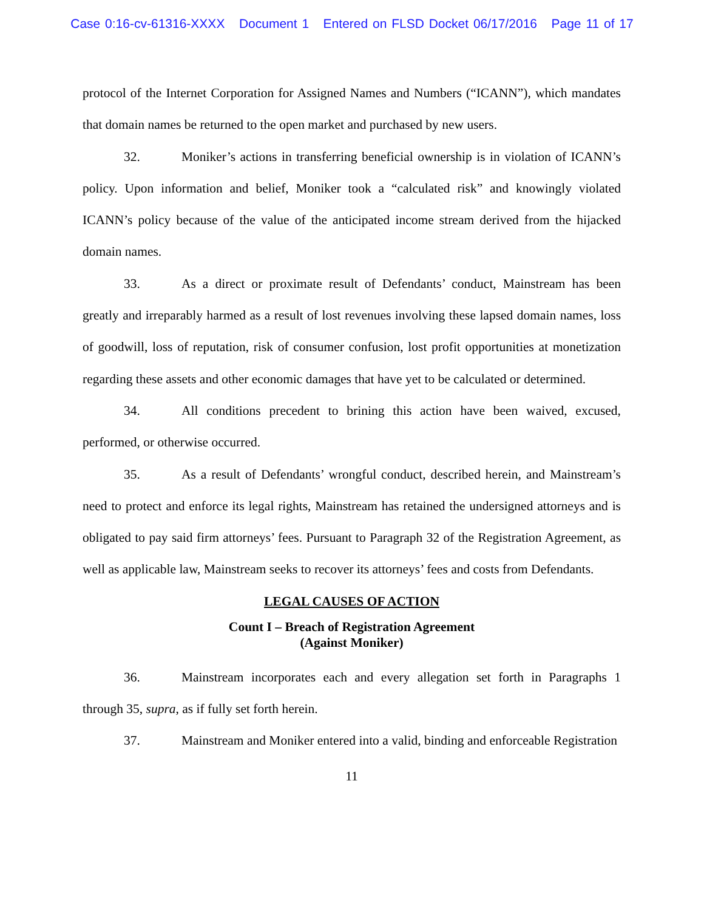Case 0:16-cv-61316-XXXX Document 1 Entered on FLSD Docket 06/17/2016 Page 11 of 17
protocol of the Internet Corporation for Assigned Names and Numbers (“ICANN”), which mandates that domain names be returned to the open market and purchased by new users.
32. Moniker’s actions in transferring beneficial ownership is in violation of ICANN’s policy. Upon information and belief, Moniker took a “calculated risk” and knowingly violated ICANN’s policy because of the value of the anticipated income stream derived from the hijacked domain names.
33. As a direct or proximate result of Defendants’ conduct, Mainstream has been greatly and irreparably harmed as a result of lost revenues involving these lapsed domain names, loss of goodwill, loss of reputation, risk of consumer confusion, lost profit opportunities at monetization regarding these assets and other economic damages that have yet to be calculated or determined.
34. All conditions precedent to brining this action have been waived, excused, performed, or otherwise occurred.
35. As a result of Defendants’ wrongful conduct, described herein, and Mainstream’s need to protect and enforce its legal rights, Mainstream has retained the undersigned attorneys and is obligated to pay said firm attorneys’ fees. Pursuant to Paragraph 32 of the Registration Agreement, as well as applicable law, Mainstream seeks to recover its attorneys’ fees and costs from Defendants.
LEGAL CAUSES OF ACTION
Count I – Breach of Registration Agreement
(Against Moniker)
36. Mainstream incorporates each and every allegation set forth in Paragraphs 1 through 35, supra, as if fully set forth herein.
37. Mainstream and Moniker entered into a valid, binding and enforceable Registration
11